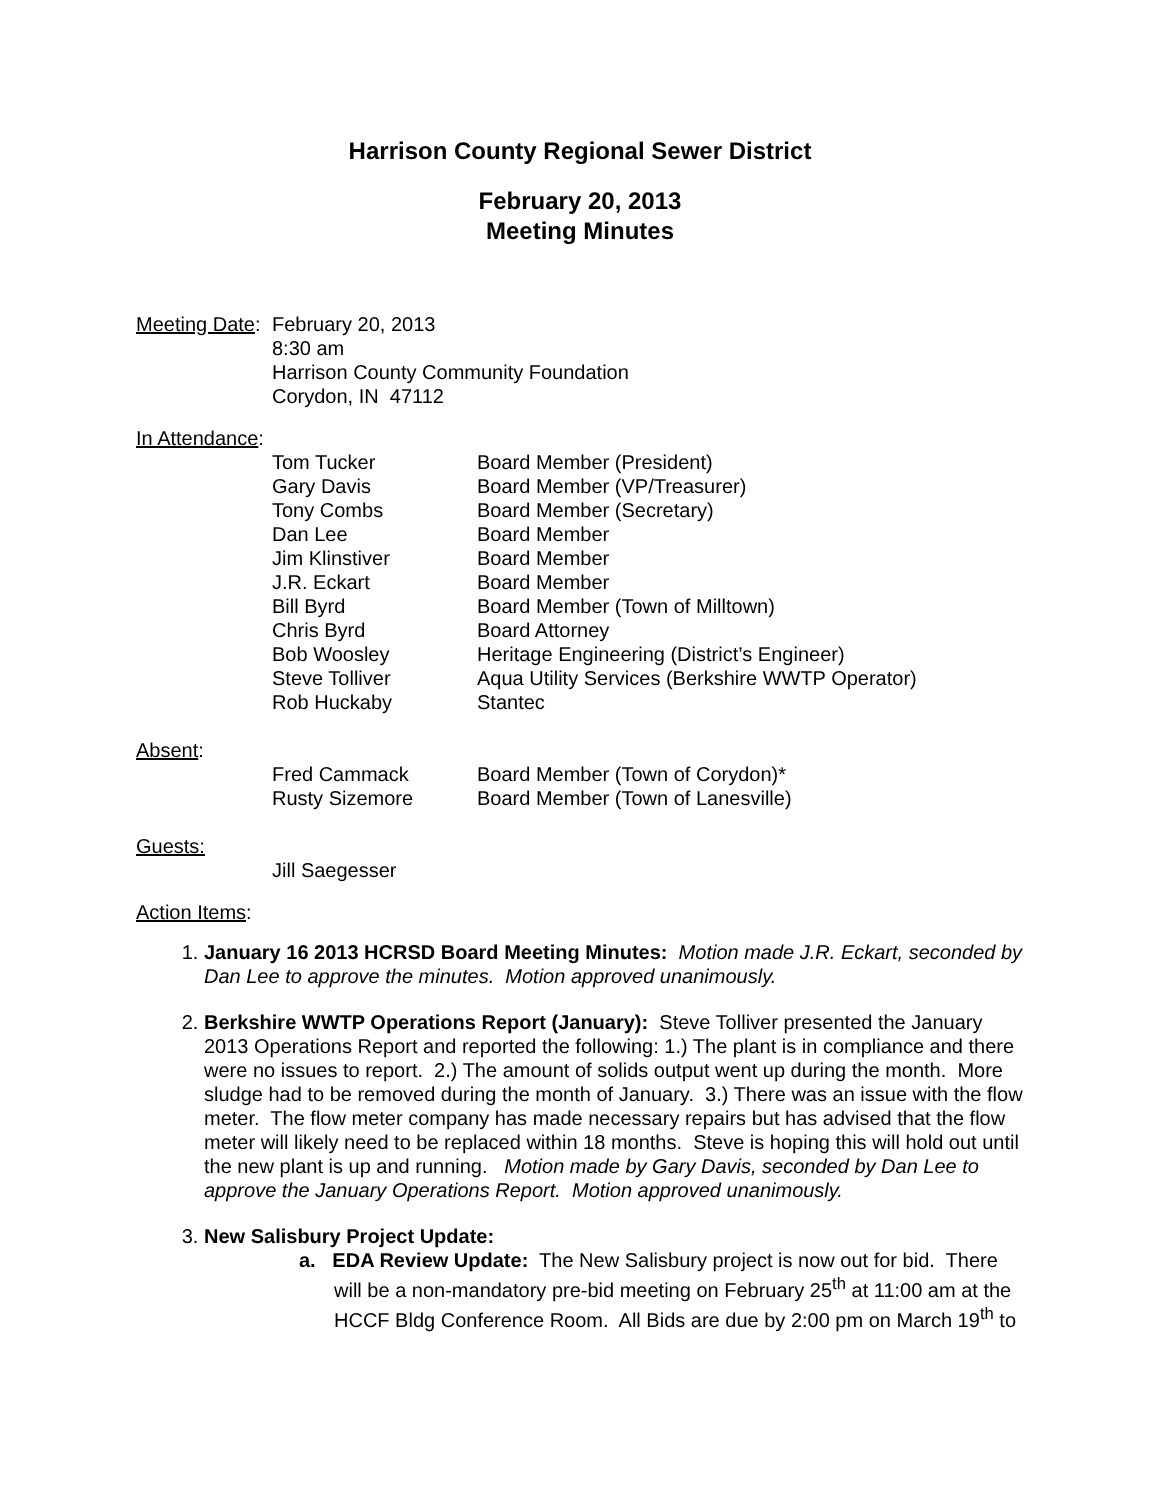Harrison County Regional Sewer District
February 20, 2013
Meeting Minutes
Meeting Date:
February 20, 2013
8:30 am
Harrison County Community Foundation
Corydon, IN 47112
In Attendance:
| Tom Tucker | Board Member (President) |
| Gary Davis | Board Member (VP/Treasurer) |
| Tony Combs | Board Member (Secretary) |
| Dan Lee | Board Member |
| Jim Klinstiver | Board Member |
| J.R. Eckart | Board Member |
| Bill Byrd | Board Member (Town of Milltown) |
| Chris Byrd | Board Attorney |
| Bob Woosley | Heritage Engineering (District’s Engineer) |
| Steve Tolliver | Aqua Utility Services (Berkshire WWTP Operator) |
| Rob Huckaby | Stantec |
Absent:
| Fred Cammack | Board Member (Town of Corydon)* |
| Rusty Sizemore | Board Member (Town of Lanesville) |
Guests:
Jill Saegesser
Action Items:
1. January 16 2013 HCRSD Board Meeting Minutes: Motion made J.R. Eckart, seconded by Dan Lee to approve the minutes. Motion approved unanimously.
2. Berkshire WWTP Operations Report (January): Steve Tolliver presented the January 2013 Operations Report and reported the following: 1.) The plant is in compliance and there were no issues to report. 2.) The amount of solids output went up during the month. More sludge had to be removed during the month of January. 3.) There was an issue with the flow meter. The flow meter company has made necessary repairs but has advised that the flow meter will likely need to be replaced within 18 months. Steve is hoping this will hold out until the new plant is up and running. Motion made by Gary Davis, seconded by Dan Lee to approve the January Operations Report. Motion approved unanimously.
3. New Salisbury Project Update:
a. EDA Review Update: The New Salisbury project is now out for bid. There will be a non-mandatory pre-bid meeting on February 25<sup>th</sup> at 11:00 am at the HCCF Bldg Conference Room. All Bids are due by 2:00 pm on March 19<sup>th</sup> to